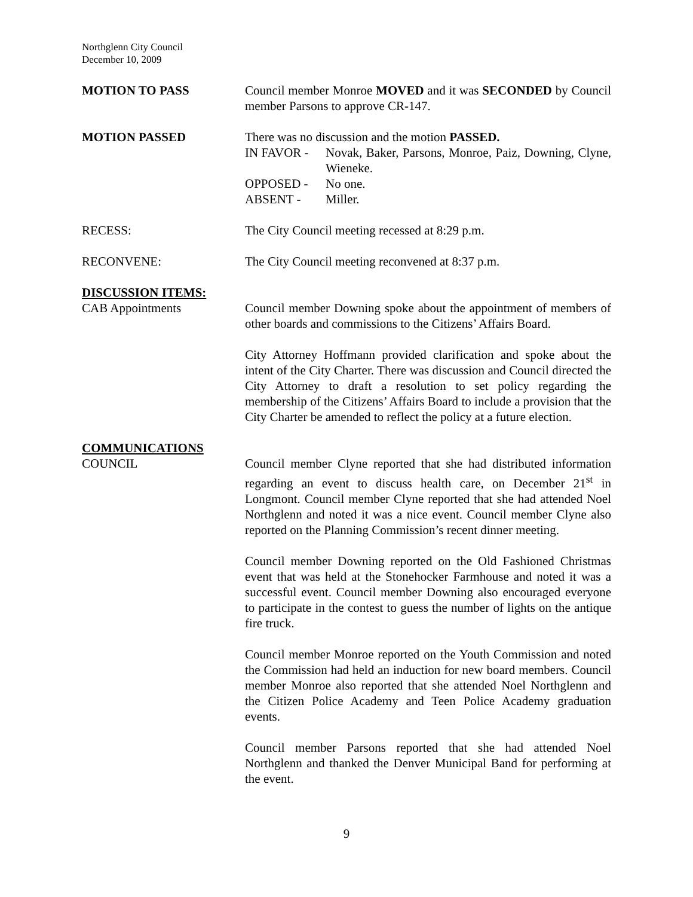Northglenn City Council
December 10, 2009
MOTION TO PASS Council member Monroe MOVED and it was SECONDED by Council member Parsons to approve CR-147.
MOTION PASSED There was no discussion and the motion PASSED.
IN FAVOR - Novak, Baker, Parsons, Monroe, Paiz, Downing, Clyne, Wieneke.
OPPOSED - No one.
ABSENT - Miller.
RECESS: The City Council meeting recessed at 8:29 p.m.
RECONVENE: The City Council meeting reconvened at 8:37 p.m.
DISCUSSION ITEMS:
CAB Appointments Council member Downing spoke about the appointment of members of other boards and commissions to the Citizens’ Affairs Board.
City Attorney Hoffmann provided clarification and spoke about the intent of the City Charter. There was discussion and Council directed the City Attorney to draft a resolution to set policy regarding the membership of the Citizens’ Affairs Board to include a provision that the City Charter be amended to reflect the policy at a future election.
COMMUNICATIONS
COUNCIL Council member Clyne reported that she had distributed information regarding an event to discuss health care, on December 21<sup>st</sup> in Longmont. Council member Clyne reported that she had attended Noel Northglenn and noted it was a nice event. Council member Clyne also reported on the Planning Commission’s recent dinner meeting.
Council member Downing reported on the Old Fashioned Christmas event that was held at the Stonehocker Farmhouse and noted it was a successful event. Council member Downing also encouraged everyone to participate in the contest to guess the number of lights on the antique fire truck.
Council member Monroe reported on the Youth Commission and noted the Commission had held an induction for new board members. Council member Monroe also reported that she attended Noel Northglenn and the Citizen Police Academy and Teen Police Academy graduation events.
Council member Parsons reported that she had attended Noel Northglenn and thanked the Denver Municipal Band for performing at the event.
9